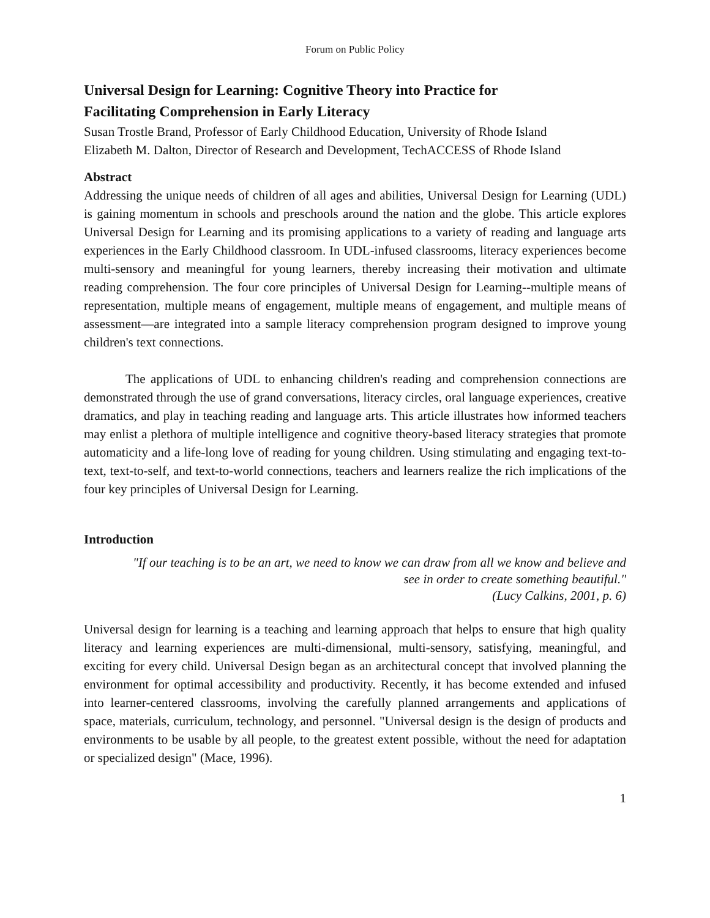Forum on Public Policy
Universal Design for Learning: Cognitive Theory into Practice for
Facilitating Comprehension in Early Literacy
Susan Trostle Brand, Professor of Early Childhood Education, University of Rhode Island
Elizabeth M. Dalton, Director of Research and Development, TechACCESS of Rhode Island
Abstract
Addressing the unique needs of children of all ages and abilities, Universal Design for Learning (UDL) is gaining momentum in schools and preschools around the nation and the globe. This article explores Universal Design for Learning and its promising applications to a variety of reading and language arts experiences in the Early Childhood classroom. In UDL-infused classrooms, literacy experiences become multi-sensory and meaningful for young learners, thereby increasing their motivation and ultimate reading comprehension. The four core principles of Universal Design for Learning--multiple means of representation, multiple means of engagement, multiple means of engagement, and multiple means of assessment—are integrated into a sample literacy comprehension program designed to improve young children's text connections.
The applications of UDL to enhancing children's reading and comprehension connections are demonstrated through the use of grand conversations, literacy circles, oral language experiences, creative dramatics, and play in teaching reading and language arts. This article illustrates how informed teachers may enlist a plethora of multiple intelligence and cognitive theory-based literacy strategies that promote automaticity and a life-long love of reading for young children. Using stimulating and engaging text-to-text, text-to-self, and text-to-world connections, teachers and learners realize the rich implications of the four key principles of Universal Design for Learning.
Introduction
"If our teaching is to be an art, we need to know we can draw from all we know and believe and
see in order to create something beautiful."
(Lucy Calkins, 2001, p. 6)
Universal design for learning is a teaching and learning approach that helps to ensure that high quality literacy and learning experiences are multi-dimensional, multi-sensory, satisfying, meaningful, and exciting for every child. Universal Design began as an architectural concept that involved planning the environment for optimal accessibility and productivity. Recently, it has become extended and infused into learner-centered classrooms, involving the carefully planned arrangements and applications of space, materials, curriculum, technology, and personnel. "Universal design is the design of products and environments to be usable by all people, to the greatest extent possible, without the need for adaptation or specialized design" (Mace, 1996).
1